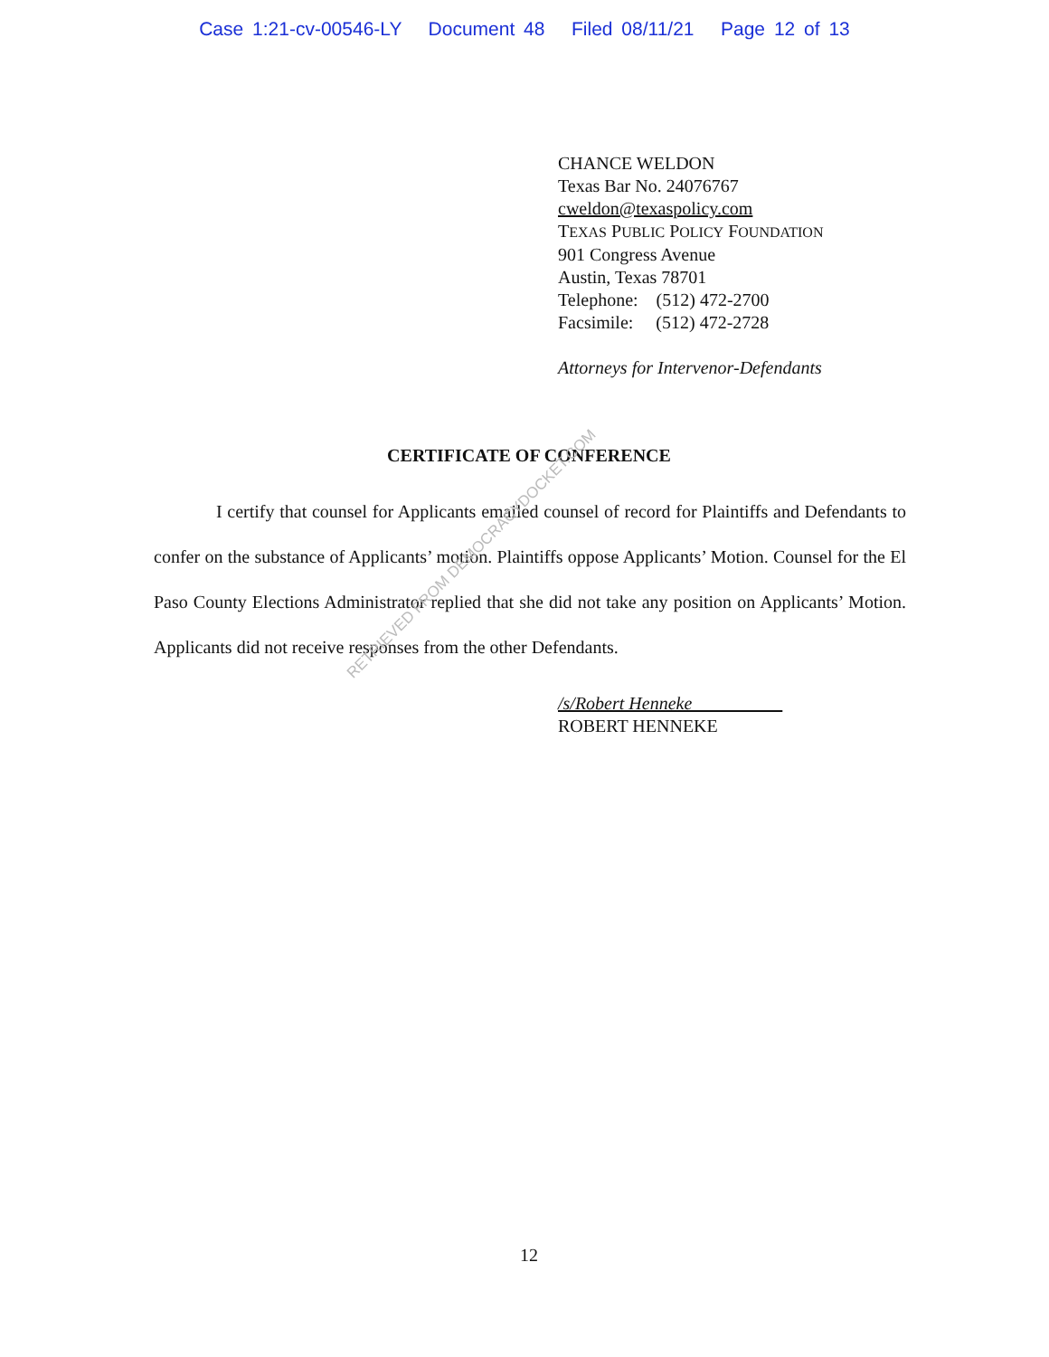Case 1:21-cv-00546-LY Document 48 Filed 08/11/21 Page 12 of 13
CHANCE WELDON
Texas Bar No. 24076767
cweldon@texaspolicy.com
TEXAS PUBLIC POLICY FOUNDATION
901 Congress Avenue
Austin, Texas 78701
Telephone: (512) 472-2700
Facsimile: (512) 472-2728
Attorneys for Intervenor-Defendants
CERTIFICATE OF CONFERENCE
I certify that counsel for Applicants emailed counsel of record for Plaintiffs and Defendants to confer on the substance of Applicants’ motion. Plaintiffs oppose Applicants’ Motion. Counsel for the El Paso County Elections Administrator replied that she did not take any position on Applicants’ Motion. Applicants did not receive responses from the other Defendants.
/s/Robert Henneke
ROBERT HENNEKE
RETRIEVED FROM DEMOCRACYDOCKET.COM
12